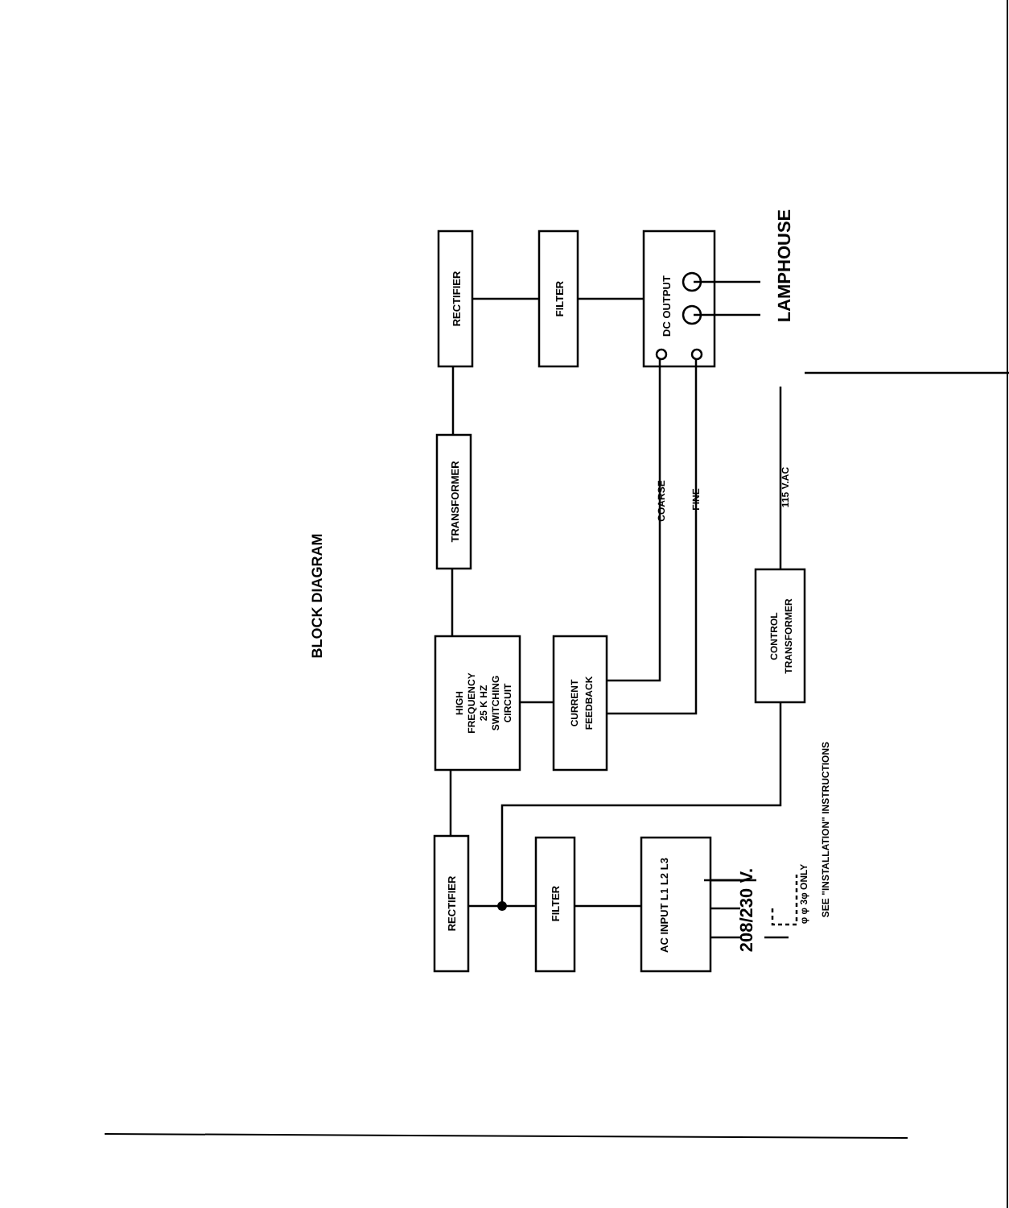BLOCK DIAGRAM
RECTIFIER
FILTER
DC OUTPUT
LAMPHOUSE
TRANSFORMER
COARSE
FINE
115 V.AC
HIGH
FREQUENCY
25 K HZ
SWITCHING
CIRCUIT
CURRENT
FEEDBACK
CONTROL
TRANSFORMER
RECTIFIER
FILTER
AC INPUT L1 L2 L3
208/230 V.
φ φ 3φ ONLY
SEE "INSTALLATION" INSTRUCTIONS